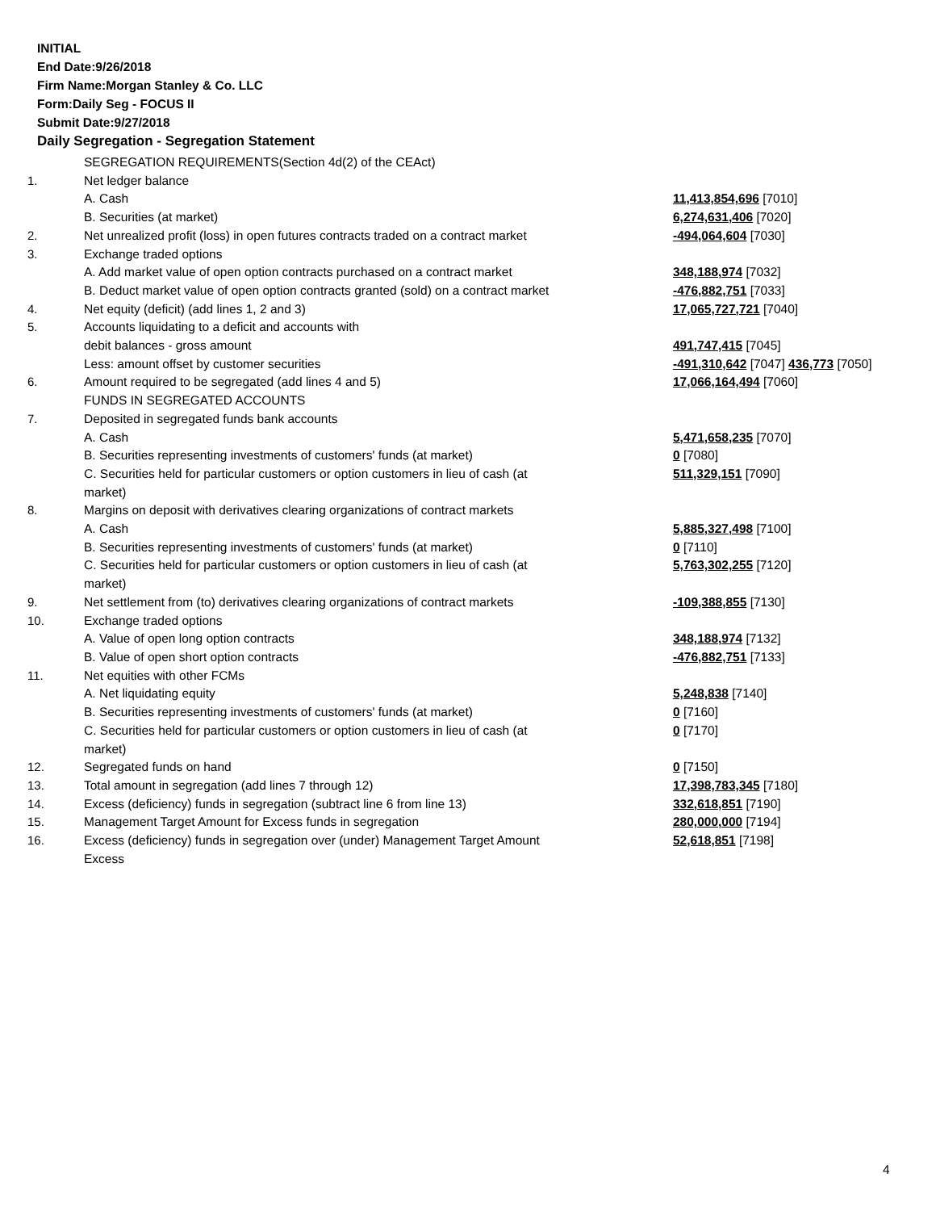INITIAL
End Date:9/26/2018
Firm Name:Morgan Stanley & Co. LLC
Form:Daily Seg - FOCUS II
Submit Date:9/27/2018
Daily Segregation - Segregation Statement
| | SEGREGATION REQUIREMENTS(Section 4d(2) of the CEAct) | |
| 1. | Net ledger balance | |
| | A. Cash | 11,413,854,696 [7010] |
| | B. Securities (at market) | 6,274,631,406 [7020] |
| 2. | Net unrealized profit (loss) in open futures contracts traded on a contract market | -494,064,604 [7030] |
| 3. | Exchange traded options | |
| | A. Add market value of open option contracts purchased on a contract market | 348,188,974 [7032] |
| | B. Deduct market value of open option contracts granted (sold) on a contract market | -476,882,751 [7033] |
| 4. | Net equity (deficit) (add lines 1, 2 and 3) | 17,065,727,721 [7040] |
| 5. | Accounts liquidating to a deficit and accounts with | |
| | debit balances - gross amount | 491,747,415 [7045] |
| | Less: amount offset by customer securities | -491,310,642 [7047] 436,773 [7050] |
| 6. | Amount required to be segregated (add lines 4 and 5) | 17,066,164,494 [7060] |
| | FUNDS IN SEGREGATED ACCOUNTS | |
| 7. | Deposited in segregated funds bank accounts | |
| | A. Cash | 5,471,658,235 [7070] |
| | B. Securities representing investments of customers' funds (at market) | 0 [7080] |
| | C. Securities held for particular customers or option customers in lieu of cash (at market) | 511,329,151 [7090] |
| 8. | Margins on deposit with derivatives clearing organizations of contract markets | |
| | A. Cash | 5,885,327,498 [7100] |
| | B. Securities representing investments of customers' funds (at market) | 0 [7110] |
| | C. Securities held for particular customers or option customers in lieu of cash (at market) | 5,763,302,255 [7120] |
| 9. | Net settlement from (to) derivatives clearing organizations of contract markets | -109,388,855 [7130] |
| 10. | Exchange traded options | |
| | A. Value of open long option contracts | 348,188,974 [7132] |
| | B. Value of open short option contracts | -476,882,751 [7133] |
| 11. | Net equities with other FCMs | |
| | A. Net liquidating equity | 5,248,838 [7140] |
| | B. Securities representing investments of customers' funds (at market) | 0 [7160] |
| | C. Securities held for particular customers or option customers in lieu of cash (at market) | 0 [7170] |
| 12. | Segregated funds on hand | 0 [7150] |
| 13. | Total amount in segregation (add lines 7 through 12) | 17,398,783,345 [7180] |
| 14. | Excess (deficiency) funds in segregation (subtract line 6 from line 13) | 332,618,851 [7190] |
| 15. | Management Target Amount for Excess funds in segregation | 280,000,000 [7194] |
| 16. | Excess (deficiency) funds in segregation over (under) Management Target Amount Excess | 52,618,851 [7198] |
4